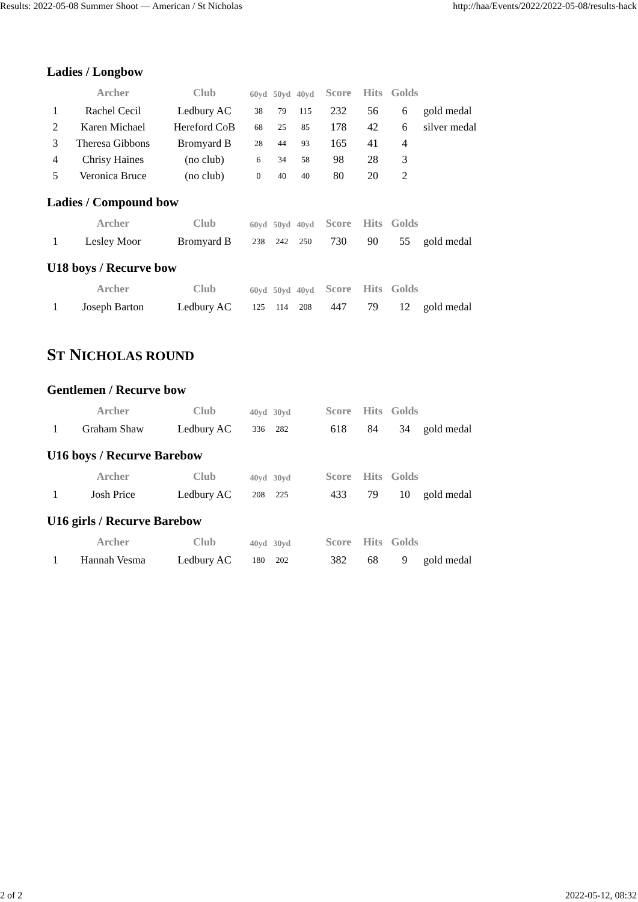Results: 2022-05-08 Summer Shoot — American / St Nicholas http://haa/Events/2022/2022-05-08/results-hack
Ladies / Longbow
| | Archer | Club | 60yd | 50yd | 40yd | Score | Hits | Golds | |
| --- | --- | --- | --- | --- | --- | --- | --- | --- | --- |
| 1 | Rachel Cecil | Ledbury AC | 38 | 79 | 115 | 232 | 56 | 6 | gold medal |
| 2 | Karen Michael | Hereford CoB | 68 | 25 | 85 | 178 | 42 | 6 | silver medal |
| 3 | Theresa Gibbons | Bromyard B | 28 | 44 | 93 | 165 | 41 | 4 | |
| 4 | Chrisy Haines | (no club) | 6 | 34 | 58 | 98 | 28 | 3 | |
| 5 | Veronica Bruce | (no club) | 0 | 40 | 40 | 80 | 20 | 2 | |
Ladies / Compound bow
| | Archer | Club | 60yd | 50yd | 40yd | Score | Hits | Golds | |
| --- | --- | --- | --- | --- | --- | --- | --- | --- | --- |
| 1 | Lesley Moor | Bromyard B | 238 | 242 | 250 | 730 | 90 | 55 | gold medal |
U18 boys / Recurve bow
| | Archer | Club | 60yd | 50yd | 40yd | Score | Hits | Golds | |
| --- | --- | --- | --- | --- | --- | --- | --- | --- | --- |
| 1 | Joseph Barton | Ledbury AC | 125 | 114 | 208 | 447 | 79 | 12 | gold medal |
ST NICHOLAS ROUND
Gentlemen / Recurve bow
| | Archer | Club | 40yd | 30yd | | Score | Hits | Golds | |
| --- | --- | --- | --- | --- | --- | --- | --- | --- | --- |
| 1 | Graham Shaw | Ledbury AC | 336 | 282 | | 618 | 84 | 34 | gold medal |
U16 boys / Recurve Barebow
| | Archer | Club | 40yd | 30yd | | Score | Hits | Golds | |
| --- | --- | --- | --- | --- | --- | --- | --- | --- | --- |
| 1 | Josh Price | Ledbury AC | 208 | 225 | | 433 | 79 | 10 | gold medal |
U16 girls / Recurve Barebow
| | Archer | Club | 40yd | 30yd | | Score | Hits | Golds | |
| --- | --- | --- | --- | --- | --- | --- | --- | --- | --- |
| 1 | Hannah Vesma | Ledbury AC | 180 | 202 | | 382 | 68 | 9 | gold medal |
2 of 2 2022-05-12, 08:32